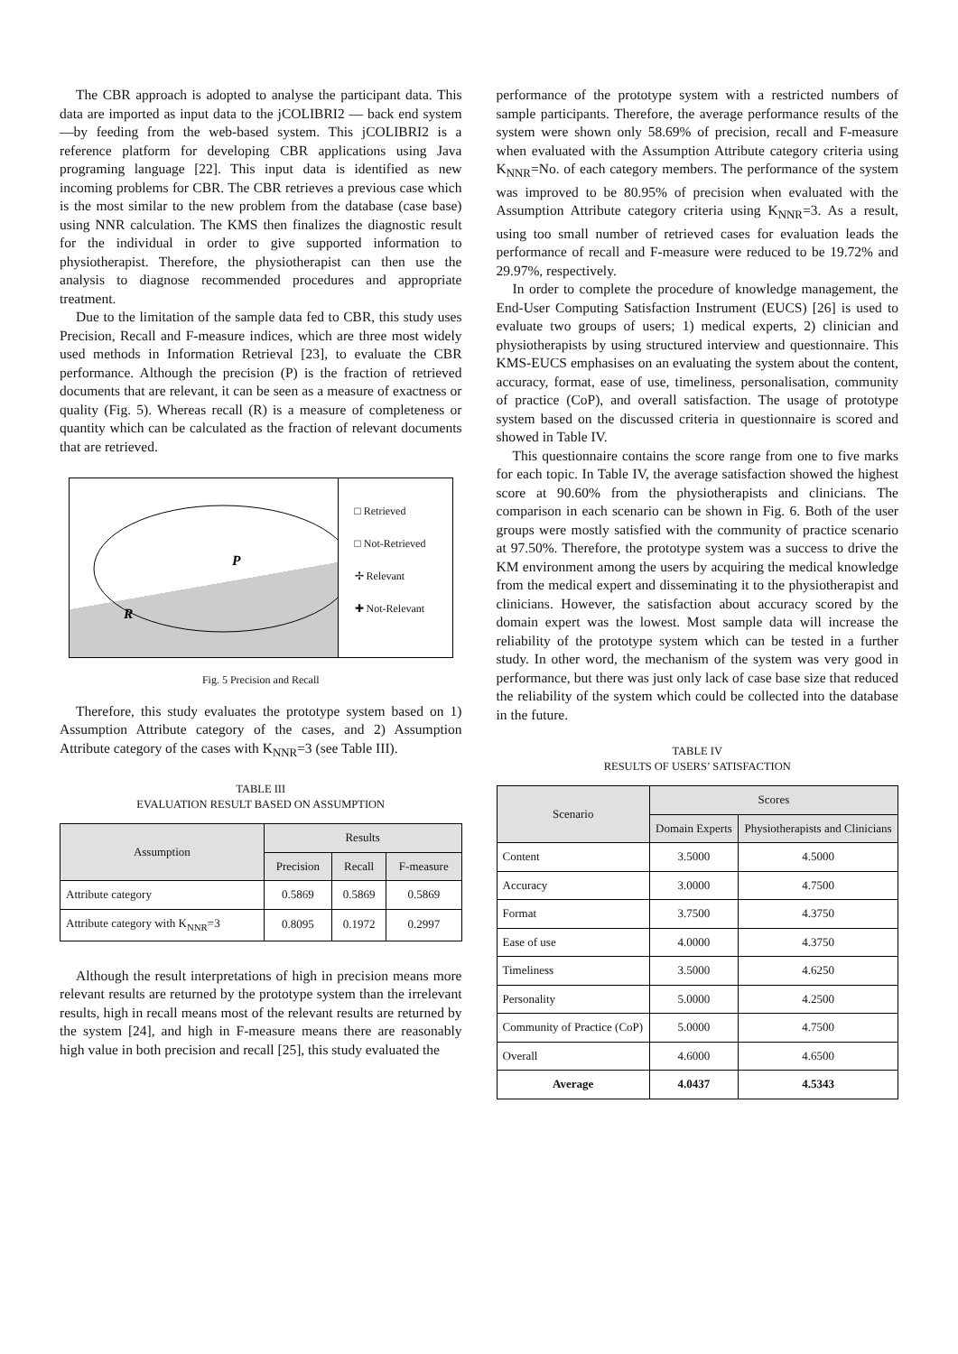The CBR approach is adopted to analyse the participant data. This data are imported as input data to the jCOLIBRI2 — back end system—by feeding from the web-based system. This jCOLIBRI2 is a reference platform for developing CBR applications using Java programing language [22]. This input data is identified as new incoming problems for CBR. The CBR retrieves a previous case which is the most similar to the new problem from the database (case base) using NNR calculation. The KMS then finalizes the diagnostic result for the individual in order to give supported information to physiotherapist. Therefore, the physiotherapist can then use the analysis to diagnose recommended procedures and appropriate treatment.
Due to the limitation of the sample data fed to CBR, this study uses Precision, Recall and F-measure indices, which are three most widely used methods in Information Retrieval [23], to evaluate the CBR performance. Although the precision (P) is the fraction of retrieved documents that are relevant, it can be seen as a measure of exactness or quality (Fig. 5). Whereas recall (R) is a measure of completeness or quantity which can be calculated as the fraction of relevant documents that are retrieved.
P
R
□ Retrieved
□ Not-Retrieved
✢ Relevant
✚ Not-Relevant
Fig. 5 Precision and Recall
Therefore, this study evaluates the prototype system based on 1) Assumption Attribute category of the cases, and 2) Assumption Attribute category of the cases with K<sub>NNR</sub>=3 (see Table III).
TABLE III
EVALUATION RESULT BASED ON ASSUMPTION
| Assumption | Results | | |
| --- | --- | --- | --- |
| | Precision | Recall | F-measure |
| Attribute category | 0.5869 | 0.5869 | 0.5869 |
| Attribute category with K<sub>NNR</sub>=3 | 0.8095 | 0.1972 | 0.2997 |
Although the result interpretations of high in precision means more relevant results are returned by the prototype system than the irrelevant results, high in recall means most of the relevant results are returned by the system [24], and high in F-measure means there are reasonably high value in both precision and recall [25], this study evaluated the
performance of the prototype system with a restricted numbers of sample participants. Therefore, the average performance results of the system were shown only 58.69% of precision, recall and F-measure when evaluated with the Assumption Attribute category criteria using K<sub>NNR</sub>=No. of each category members. The performance of the system was improved to be 80.95% of precision when evaluated with the Assumption Attribute category criteria using K<sub>NNR</sub>=3. As a result, using too small number of retrieved cases for evaluation leads the performance of recall and F-measure were reduced to be 19.72% and 29.97%, respectively.
In order to complete the procedure of knowledge management, the End-User Computing Satisfaction Instrument (EUCS) [26] is used to evaluate two groups of users; 1) medical experts, 2) clinician and physiotherapists by using structured interview and questionnaire. This KMS-EUCS emphasises on an evaluating the system about the content, accuracy, format, ease of use, timeliness, personalisation, community of practice (CoP), and overall satisfaction. The usage of prototype system based on the discussed criteria in questionnaire is scored and showed in Table IV.
This questionnaire contains the score range from one to five marks for each topic. In Table IV, the average satisfaction showed the highest score at 90.60% from the physiotherapists and clinicians. The comparison in each scenario can be shown in Fig. 6. Both of the user groups were mostly satisfied with the community of practice scenario at 97.50%. Therefore, the prototype system was a success to drive the KM environment among the users by acquiring the medical knowledge from the medical expert and disseminating it to the physiotherapist and clinicians. However, the satisfaction about accuracy scored by the domain expert was the lowest. Most sample data will increase the reliability of the prototype system which can be tested in a further study. In other word, the mechanism of the system was very good in performance, but there was just only lack of case base size that reduced the reliability of the system which could be collected into the database in the future.
TABLE IV
RESULTS OF USERS’ SATISFACTION
| Scenario | Scores | |
| --- | --- | --- |
| | Domain Experts | Physiotherapists and Clinicians |
| Content | 3.5000 | 4.5000 |
| Accuracy | 3.0000 | 4.7500 |
| Format | 3.7500 | 4.3750 |
| Ease of use | 4.0000 | 4.3750 |
| Timeliness | 3.5000 | 4.6250 |
| Personality | 5.0000 | 4.2500 |
| Community of Practice (CoP) | 5.0000 | 4.7500 |
| Overall | 4.6000 | 4.6500 |
| Average | 4.0437 | 4.5343 |